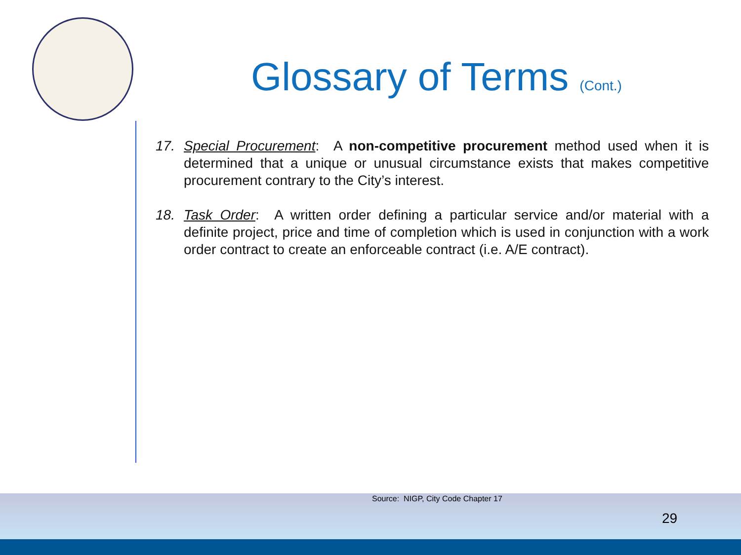Glossary of Terms (Cont.)
17. Special Procurement: A non-competitive procurement method used when it is determined that a unique or unusual circumstance exists that makes competitive procurement contrary to the City’s interest.
18. Task Order: A written order defining a particular service and/or material with a definite project, price and time of completion which is used in conjunction with a work order contract to create an enforceable contract (i.e. A/E contract).
Source: NIGP, City Code Chapter 17
29